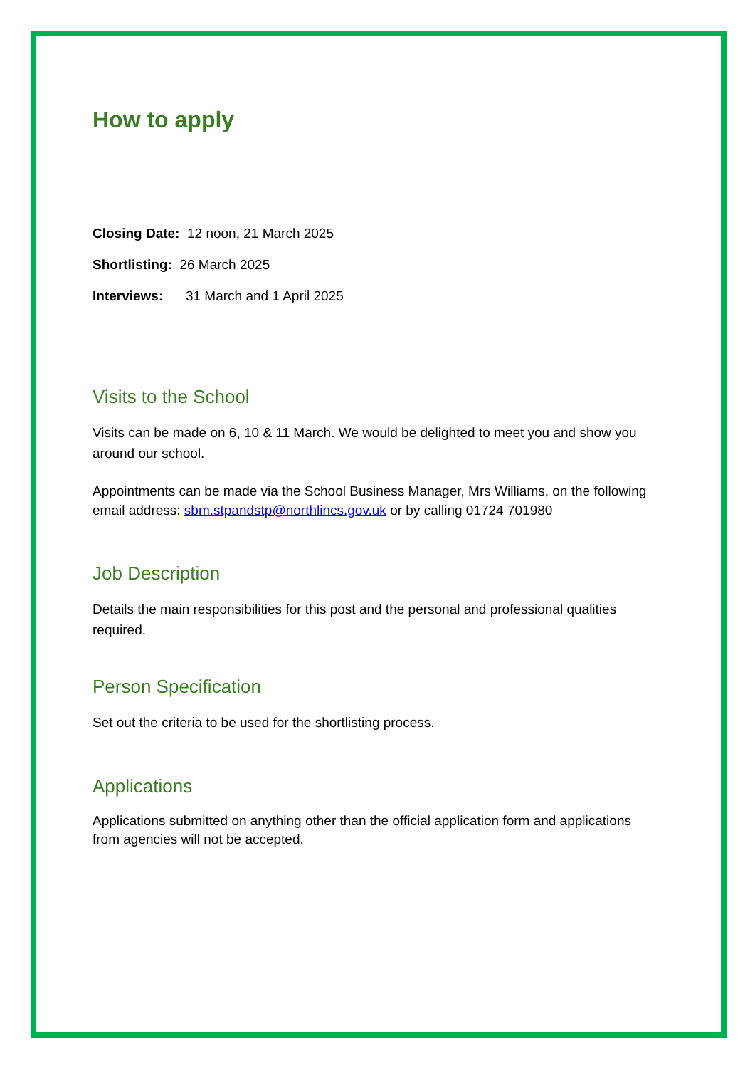How to apply
Closing Date: 12 noon, 21 March 2025
Shortlisting: 26 March 2025
Interviews: 31 March and 1 April 2025
Visits to the School
Visits can be made on 6, 10 & 11 March. We would be delighted to meet you and show you around our school.
Appointments can be made via the School Business Manager, Mrs Williams, on the following email address: sbm.stpandstp@northlincs.gov.uk or by calling 01724 701980
Job Description
Details the main responsibilities for this post and the personal and professional qualities required.
Person Specification
Set out the criteria to be used for the shortlisting process.
Applications
Applications submitted on anything other than the official application form and applications from agencies will not be accepted.